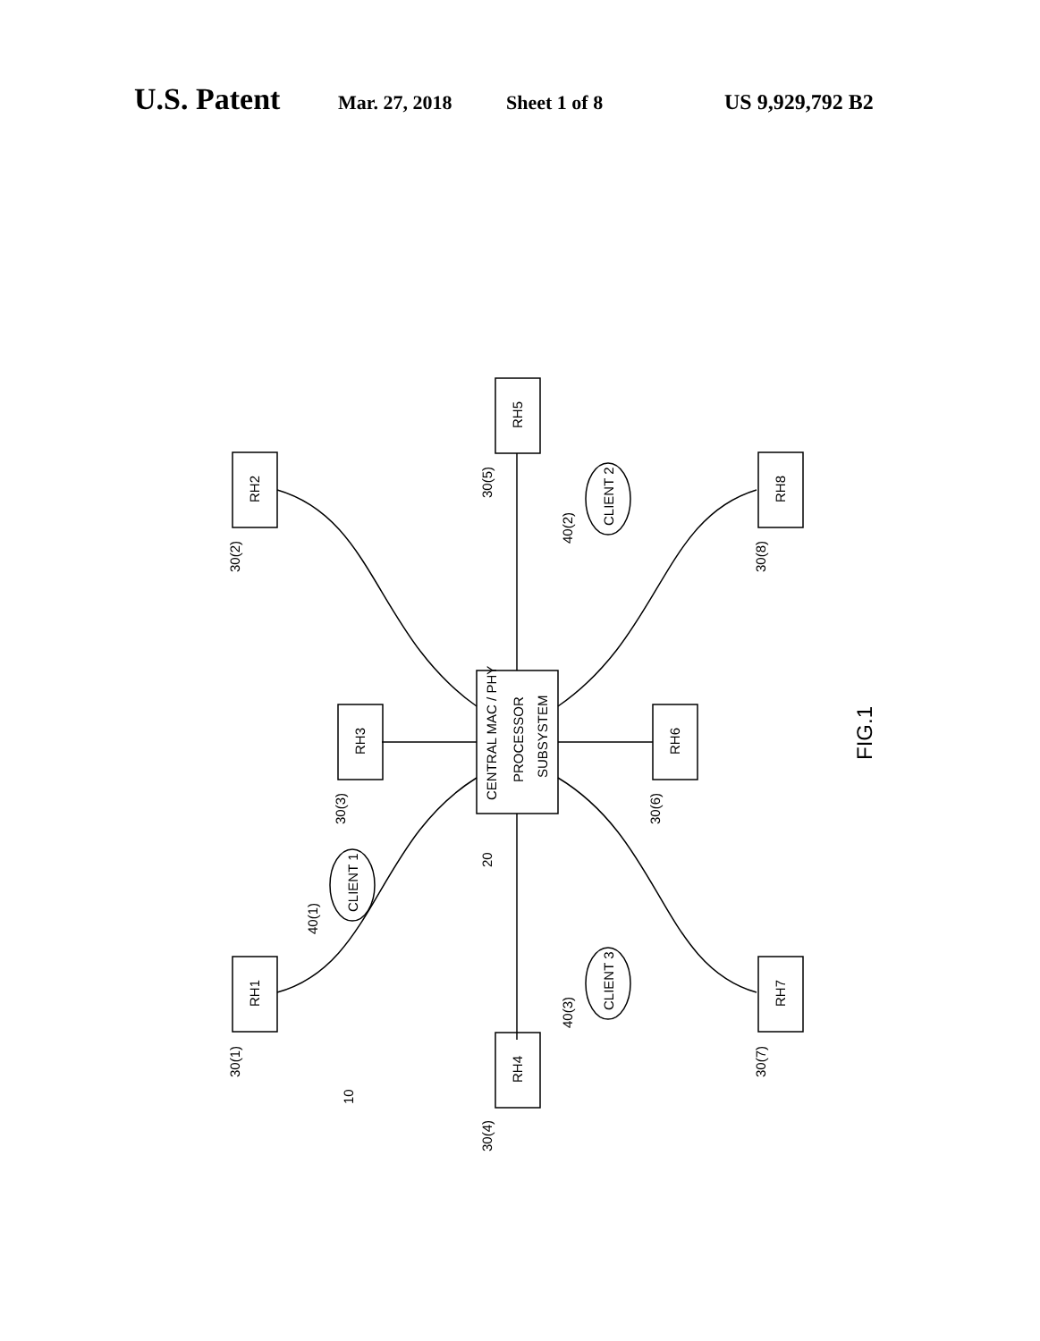U.S. Patent Mar. 27, 2018 Sheet 1 of 8 US 9,929,792 B2
CENTRAL MAC / PHY
PROCESSOR
SUBSYSTEM
RH2
RH1
RH3
RH5
RH4
RH6
RH8
RH7
CLIENT 1
CLIENT 2
CLIENT 3
30(2)
30(1)
30(3)
30(5)
30(4)
30(6)
30(8)
30(7)
40(1)
40(2)
40(3)
20
10
FIG.1